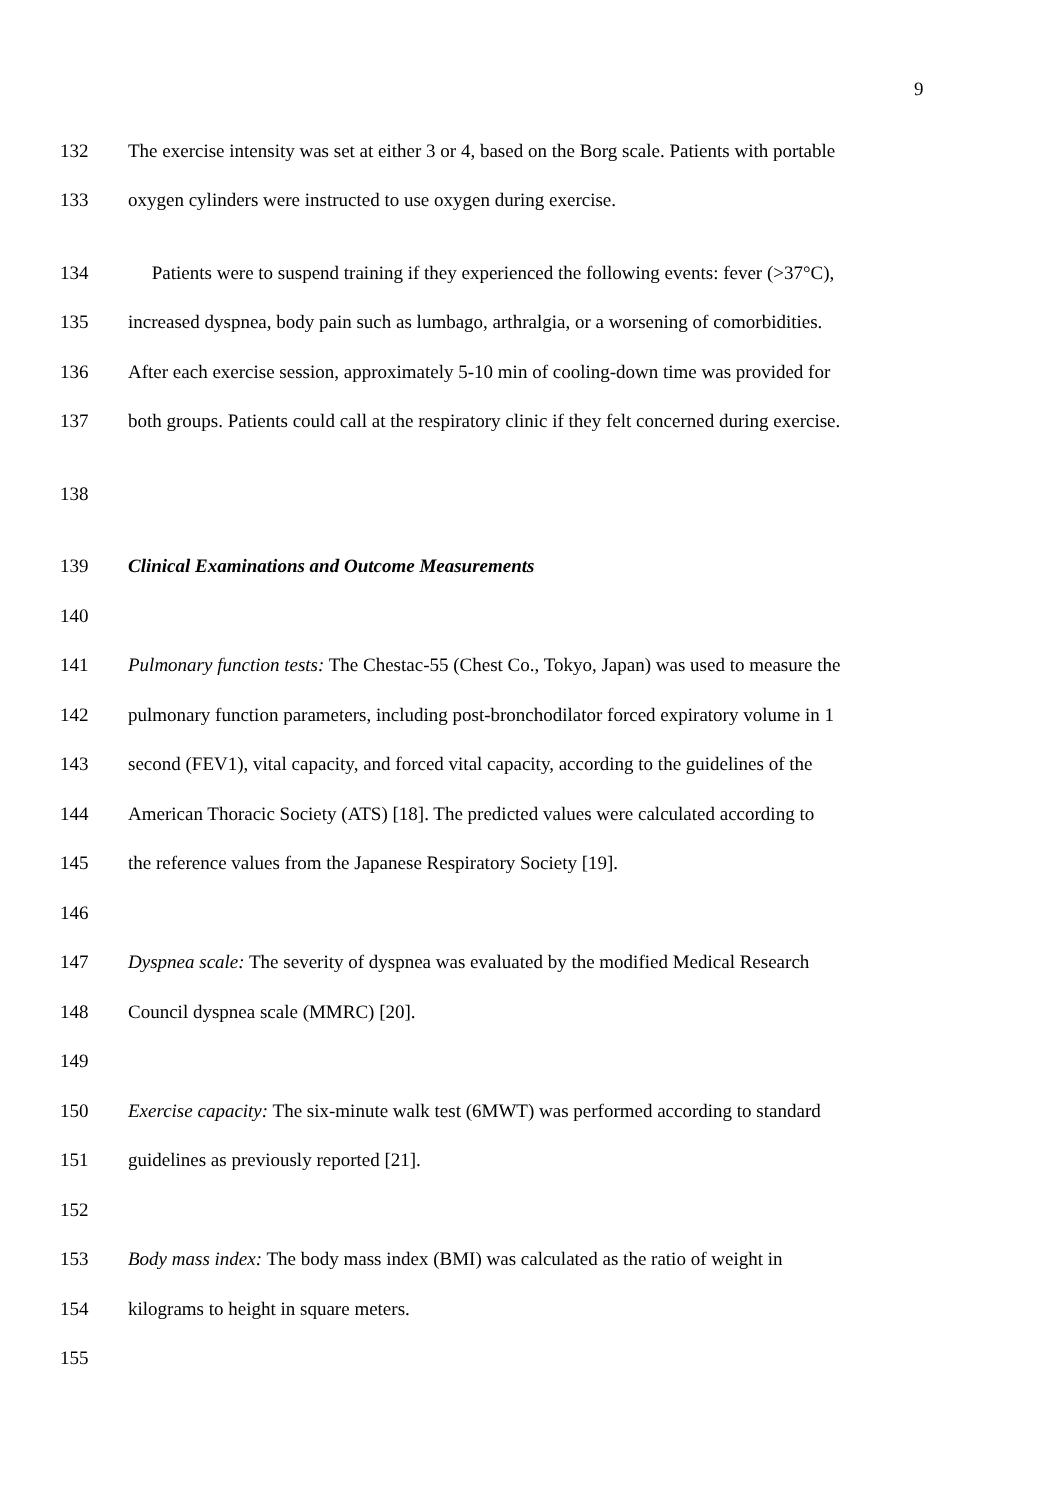9
132 The exercise intensity was set at either 3 or 4, based on the Borg scale. Patients with portable
133 oxygen cylinders were instructed to use oxygen during exercise.
134 Patients were to suspend training if they experienced the following events: fever (>37°C),
135 increased dyspnea, body pain such as lumbago, arthralgia, or a worsening of comorbidities.
136 After each exercise session, approximately 5-10 min of cooling-down time was provided for
137 both groups. Patients could call at the respiratory clinic if they felt concerned during exercise.
138
139 Clinical Examinations and Outcome Measurements
140
141 Pulmonary function tests: The Chestac-55 (Chest Co., Tokyo, Japan) was used to measure the
142 pulmonary function parameters, including post-bronchodilator forced expiratory volume in 1
143 second (FEV1), vital capacity, and forced vital capacity, according to the guidelines of the
144 American Thoracic Society (ATS) [18]. The predicted values were calculated according to
145 the reference values from the Japanese Respiratory Society [19].
146
147 Dyspnea scale: The severity of dyspnea was evaluated by the modified Medical Research
148 Council dyspnea scale (MMRC) [20].
149
150 Exercise capacity: The six-minute walk test (6MWT) was performed according to standard
151 guidelines as previously reported [21].
152
153 Body mass index: The body mass index (BMI) was calculated as the ratio of weight in
154 kilograms to height in square meters.
155